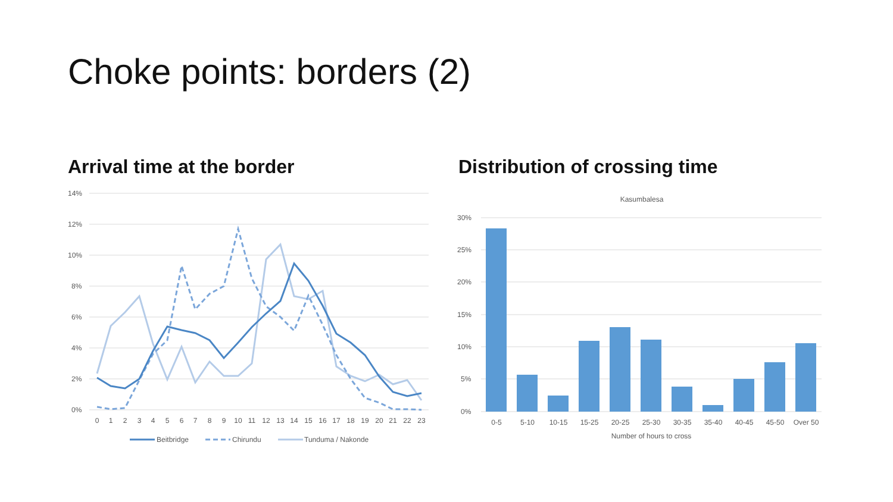Choke points: borders (2)
Arrival time at the border Distribution of crossing time
14%
12%
10%
8%
6%
4%
2%
0%
0
1
2
3
4
5
6
7
8
9
10
11
12
13
14
15
16
17
18
19
20
21
22
23
Beitbridge
Chirundu
Tunduma / Nakonde
Kasumbalesa
30%
25%
20%
15%
10%
5%
0%
0-5
5-10
10-15
15-25
20-25
25-30
30-35
35-40
40-45
45-50
Over 50
Number of hours to cross